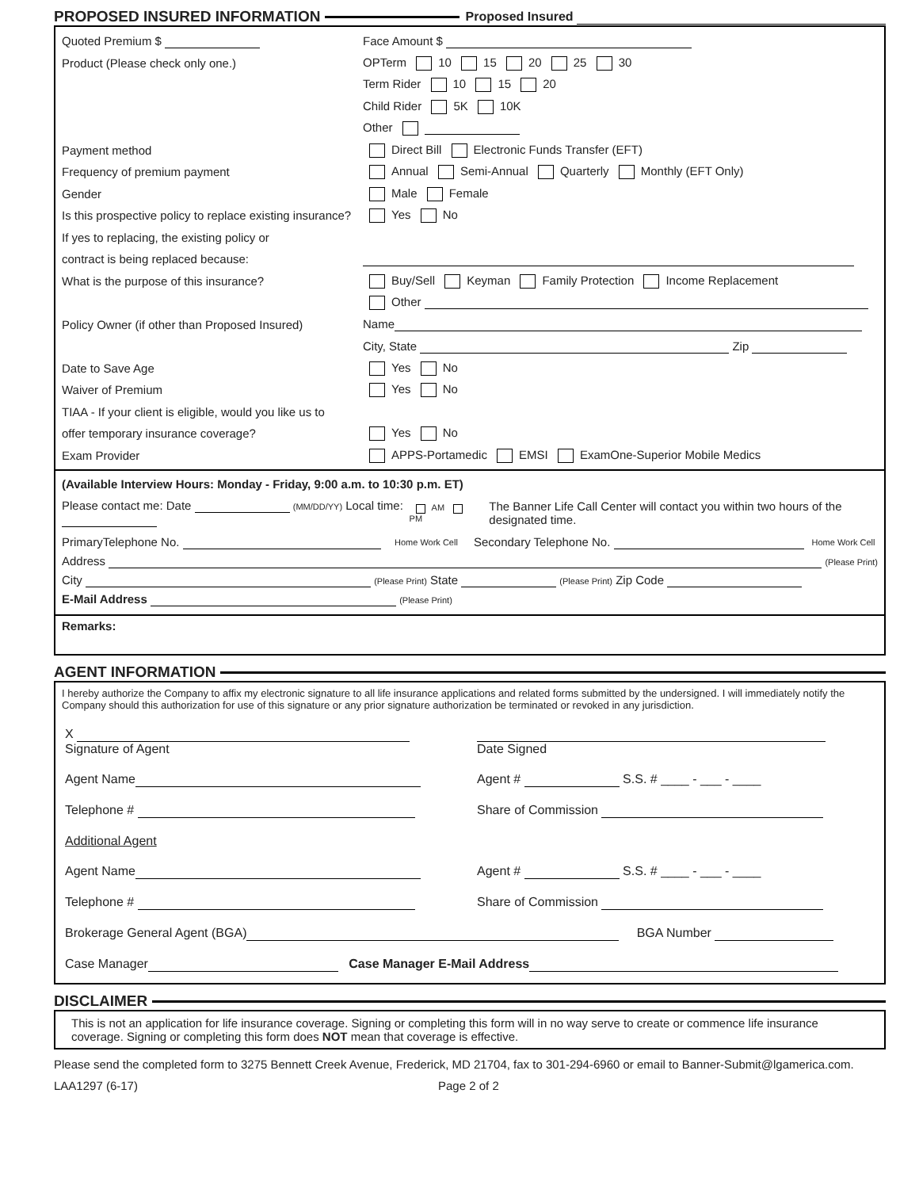PROPOSED INSURED INFORMATION Proposed Insured
Quoted Premium $ Face Amount $
Product (Please check only one.) OPTerm 10 15 20 25 30
Term Rider 10 15 20
Child Rider 5K 10K
Other
Payment method Direct Bill Electronic Funds Transfer (EFT)
Frequency of premium payment Annual Semi-Annual Quarterly Monthly (EFT Only)
Gender Male Female
Is this prospective policy to replace existing insurance? Yes No
If yes to replacing, the existing policy or
contract is being replaced because:
What is the purpose of this insurance? Buy/Sell Keyman Family Protection Income Replacement
Other
Policy Owner (if other than Proposed Insured) Name
City, State Zip
Date to Save Age Yes No
Waiver of Premium Yes No
TIAA - If your client is eligible, would you like us to
offer temporary insurance coverage? Yes No
Exam Provider APPS-Portamedic EMSI ExamOne-Superior Mobile Medics
(Available Interview Hours: Monday - Friday, 9:00 a.m. to 10:30 p.m. ET)
Please contact me: Date (MM/DD/YY) Local time: AM PM The Banner Life Call Center will contact you within two hours of the designated time.
PrimaryTelephone No. Home Work Cell Secondary Telephone No. Home Work Cell
Address (Please Print)
City (Please Print) State (Please Print) Zip Code
E-Mail Address (Please Print)
Remarks:
AGENT INFORMATION
I hereby authorize the Company to affix my electronic signature to all life insurance applications and related forms submitted by the undersigned. I will immediately notify the Company should this authorization for use of this signature or any prior signature authorization be terminated or revoked in any jurisdiction.
| X Signature of Agent | Date Signed |
| Agent Name | Agent # S.S. # ____ - ___ - ____ |
| Telephone # | Share of Commission |
| Additional Agent | |
| Agent Name | Agent # S.S. # ____ - ___ - ____ |
| Telephone # | Share of Commission |
| Brokerage General Agent (BGA) BGA Number | |
| Case Manager Case Manager E-Mail Address | |
DISCLAIMER
This is not an application for life insurance coverage. Signing or completing this form will in no way serve to create or commence life insurance coverage. Signing or completing this form does NOT mean that coverage is effective.
Please send the completed form to 3275 Bennett Creek Avenue, Frederick, MD 21704, fax to 301-294-6960 or email to Banner-Submit@lgamerica.com.
LAA1297 (6-17) Page 2 of 2